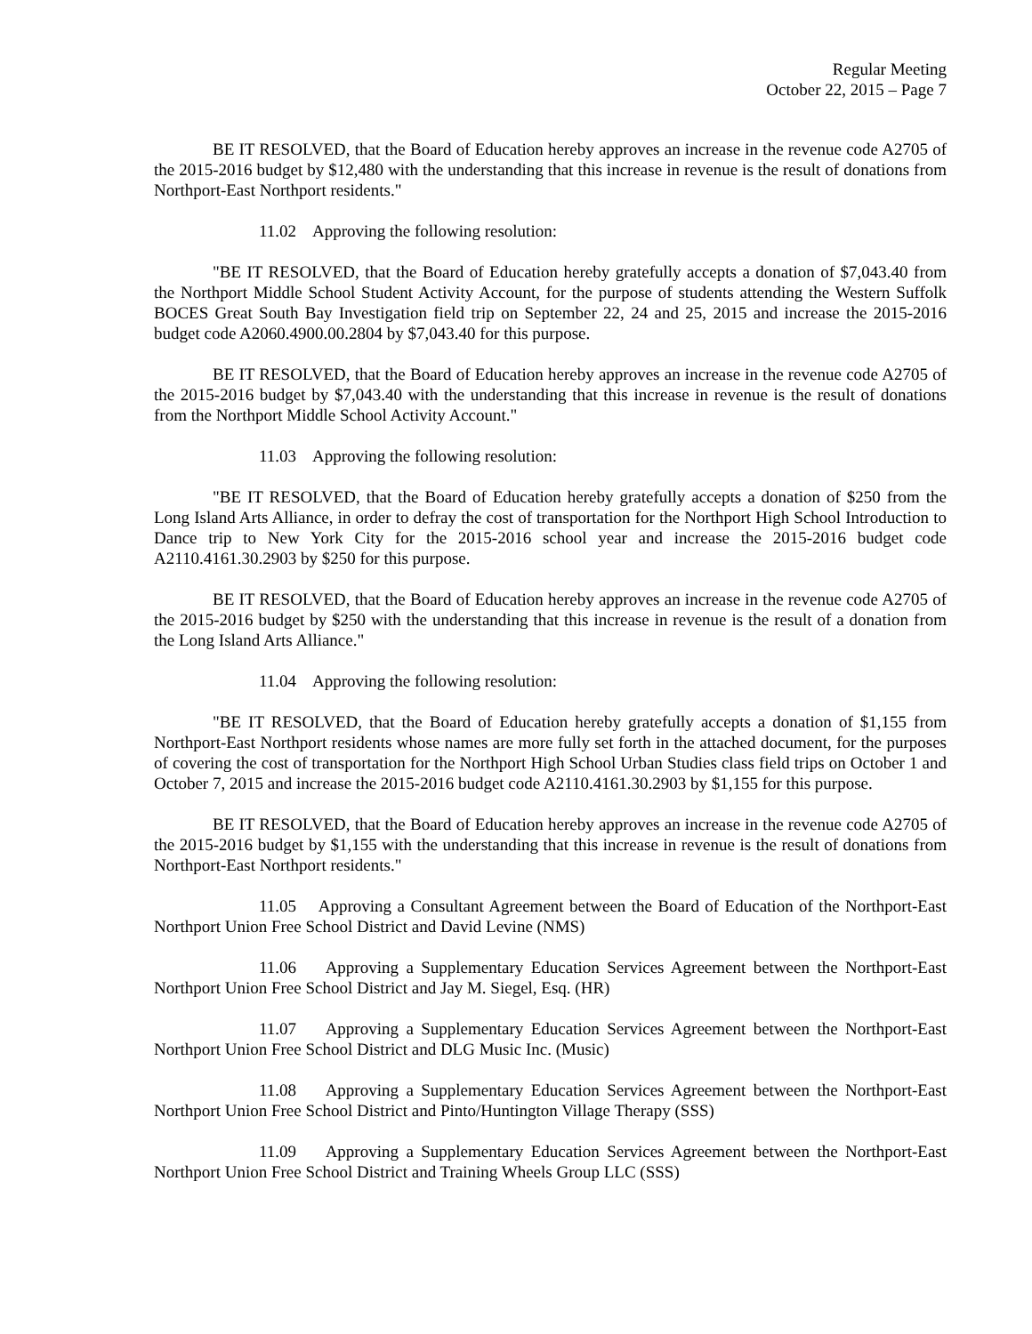Regular Meeting
October 22, 2015 – Page 7
BE IT RESOLVED, that the Board of Education hereby approves an increase in the revenue code A2705 of the 2015-2016 budget by $12,480 with the understanding that this increase in revenue is the result of donations from Northport-East Northport residents."
11.02 Approving the following resolution:
"BE IT RESOLVED, that the Board of Education hereby gratefully accepts a donation of $7,043.40 from the Northport Middle School Student Activity Account, for the purpose of students attending the Western Suffolk BOCES Great South Bay Investigation field trip on September 22, 24 and 25, 2015 and increase the 2015-2016 budget code A2060.4900.00.2804 by $7,043.40 for this purpose.
BE IT RESOLVED, that the Board of Education hereby approves an increase in the revenue code A2705 of the 2015-2016 budget by $7,043.40 with the understanding that this increase in revenue is the result of donations from the Northport Middle School Activity Account."
11.03 Approving the following resolution:
"BE IT RESOLVED, that the Board of Education hereby gratefully accepts a donation of $250 from the Long Island Arts Alliance, in order to defray the cost of transportation for the Northport High School Introduction to Dance trip to New York City for the 2015-2016 school year and increase the 2015-2016 budget code A2110.4161.30.2903 by $250 for this purpose.
BE IT RESOLVED, that the Board of Education hereby approves an increase in the revenue code A2705 of the 2015-2016 budget by $250 with the understanding that this increase in revenue is the result of a donation from the Long Island Arts Alliance."
11.04 Approving the following resolution:
"BE IT RESOLVED, that the Board of Education hereby gratefully accepts a donation of $1,155 from Northport-East Northport residents whose names are more fully set forth in the attached document, for the purposes of covering the cost of transportation for the Northport High School Urban Studies class field trips on October 1 and October 7, 2015 and increase the 2015-2016 budget code A2110.4161.30.2903 by $1,155 for this purpose.
BE IT RESOLVED, that the Board of Education hereby approves an increase in the revenue code A2705 of the 2015-2016 budget by $1,155 with the understanding that this increase in revenue is the result of donations from Northport-East Northport residents."
11.05 Approving a Consultant Agreement between the Board of Education of the Northport-East Northport Union Free School District and David Levine (NMS)
11.06 Approving a Supplementary Education Services Agreement between the Northport-East Northport Union Free School District and Jay M. Siegel, Esq. (HR)
11.07 Approving a Supplementary Education Services Agreement between the Northport-East Northport Union Free School District and DLG Music Inc. (Music)
11.08 Approving a Supplementary Education Services Agreement between the Northport-East Northport Union Free School District and Pinto/Huntington Village Therapy (SSS)
11.09 Approving a Supplementary Education Services Agreement between the Northport-East Northport Union Free School District and Training Wheels Group LLC (SSS)